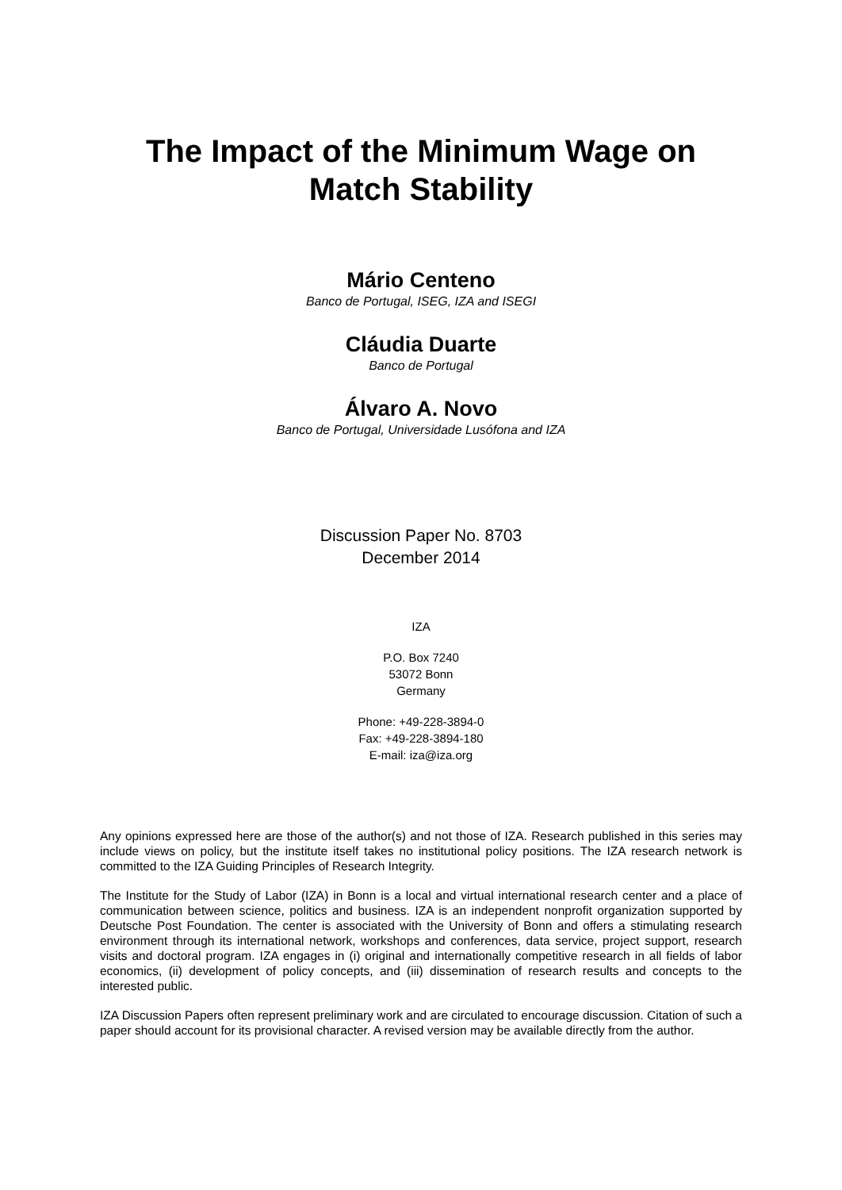The Impact of the Minimum Wage on
Match Stability
Mário Centeno
Banco de Portugal, ISEG, IZA and ISEGI
Cláudia Duarte
Banco de Portugal
Álvaro A. Novo
Banco de Portugal, Universidade Lusófona and IZA
Discussion Paper No. 8703
December 2014
IZA
P.O. Box 7240
53072 Bonn
Germany
Phone: +49-228-3894-0
Fax: +49-228-3894-180
E-mail: iza@iza.org
Any opinions expressed here are those of the author(s) and not those of IZA. Research published in this series may include views on policy, but the institute itself takes no institutional policy positions. The IZA research network is committed to the IZA Guiding Principles of Research Integrity.
The Institute for the Study of Labor (IZA) in Bonn is a local and virtual international research center and a place of communication between science, politics and business. IZA is an independent nonprofit organization supported by Deutsche Post Foundation. The center is associated with the University of Bonn and offers a stimulating research environment through its international network, workshops and conferences, data service, project support, research visits and doctoral program. IZA engages in (i) original and internationally competitive research in all fields of labor economics, (ii) development of policy concepts, and (iii) dissemination of research results and concepts to the interested public.
IZA Discussion Papers often represent preliminary work and are circulated to encourage discussion. Citation of such a paper should account for its provisional character. A revised version may be available directly from the author.